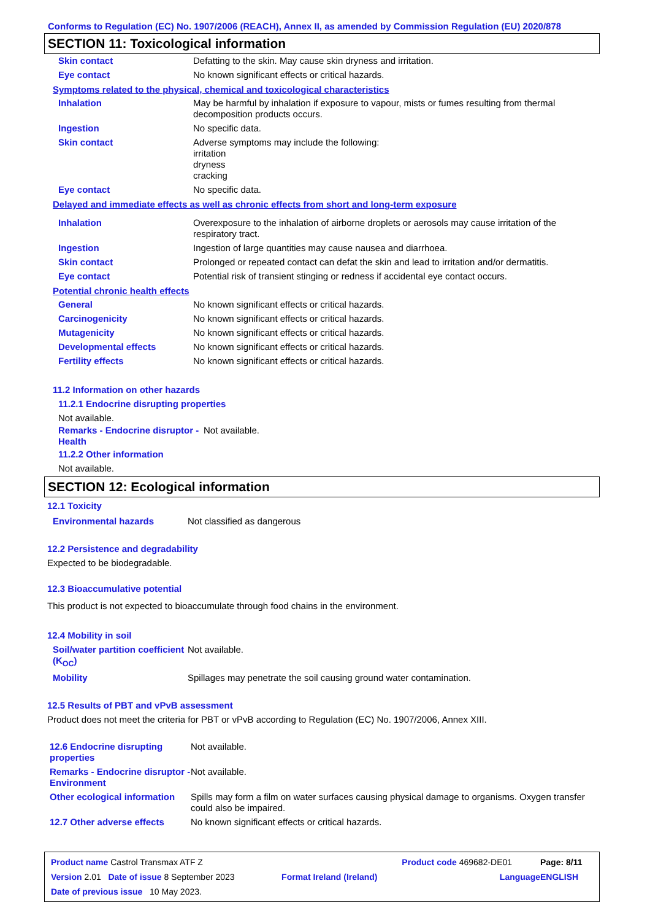Conforms to Regulation (EC) No. 1907/2006 (REACH), Annex II, as amended by Commission Regulation (EU) 2020/878
SECTION 11: Toxicological information
| Skin contact | Defatting to the skin. May cause skin dryness and irritation. |
| Eye contact | No known significant effects or critical hazards. |
Symptoms related to the physical, chemical and toxicological characteristics
| Inhalation | May be harmful by inhalation if exposure to vapour, mists or fumes resulting from thermal decomposition products occurs. |
| Ingestion | No specific data. |
| Skin contact | Adverse symptoms may include the following: irritation dryness cracking |
| Eye contact | No specific data. |
Delayed and immediate effects as well as chronic effects from short and long-term exposure
| Inhalation | Overexposure to the inhalation of airborne droplets or aerosols may cause irritation of the respiratory tract. |
| Ingestion | Ingestion of large quantities may cause nausea and diarrhoea. |
| Skin contact | Prolonged or repeated contact can defat the skin and lead to irritation and/or dermatitis. |
| Eye contact | Potential risk of transient stinging or redness if accidental eye contact occurs. |
Potential chronic health effects
| General | No known significant effects or critical hazards. |
| Carcinogenicity | No known significant effects or critical hazards. |
| Mutagenicity | No known significant effects or critical hazards. |
| Developmental effects | No known significant effects or critical hazards. |
| Fertility effects | No known significant effects or critical hazards. |
11.2 Information on other hazards
11.2.1 Endocrine disrupting properties
Not available.
| Remarks - Endocrine disruptor - Health | Not available. |
11.2.2 Other information
Not available.
SECTION 12: Ecological information
12.1 Toxicity
| Environmental hazards | Not classified as dangerous |
12.2 Persistence and degradability
Expected to be biodegradable.
12.3 Bioaccumulative potential
This product is not expected to bioaccumulate through food chains in the environment.
12.4 Mobility in soil
| Soil/water partition coefficient (K<sub>OC</sub>) | Not available. |
| Mobility | Spillages may penetrate the soil causing ground water contamination. |
12.5 Results of PBT and vPvB assessment
Product does not meet the criteria for PBT or vPvB according to Regulation (EC) No. 1907/2006, Annex XIII.
| 12.6 Endocrine disrupting properties | Not available. |
| Remarks - Endocrine disruptor - Environment | Not available. |
| Other ecological information | Spills may form a film on water surfaces causing physical damage to organisms. Oxygen transfer could also be impaired. |
| 12.7 Other adverse effects | No known significant effects or critical hazards. |
| Product name Castrol Transmax ATF Z | | Product code 469682-DE01 | Page: 8/11 |
| Version 2.01 Date of issue 8 September 2023 | Format Ireland (Ireland) | Language | ENGLISH |
| Date of previous issue 10 May 2023. | | | |